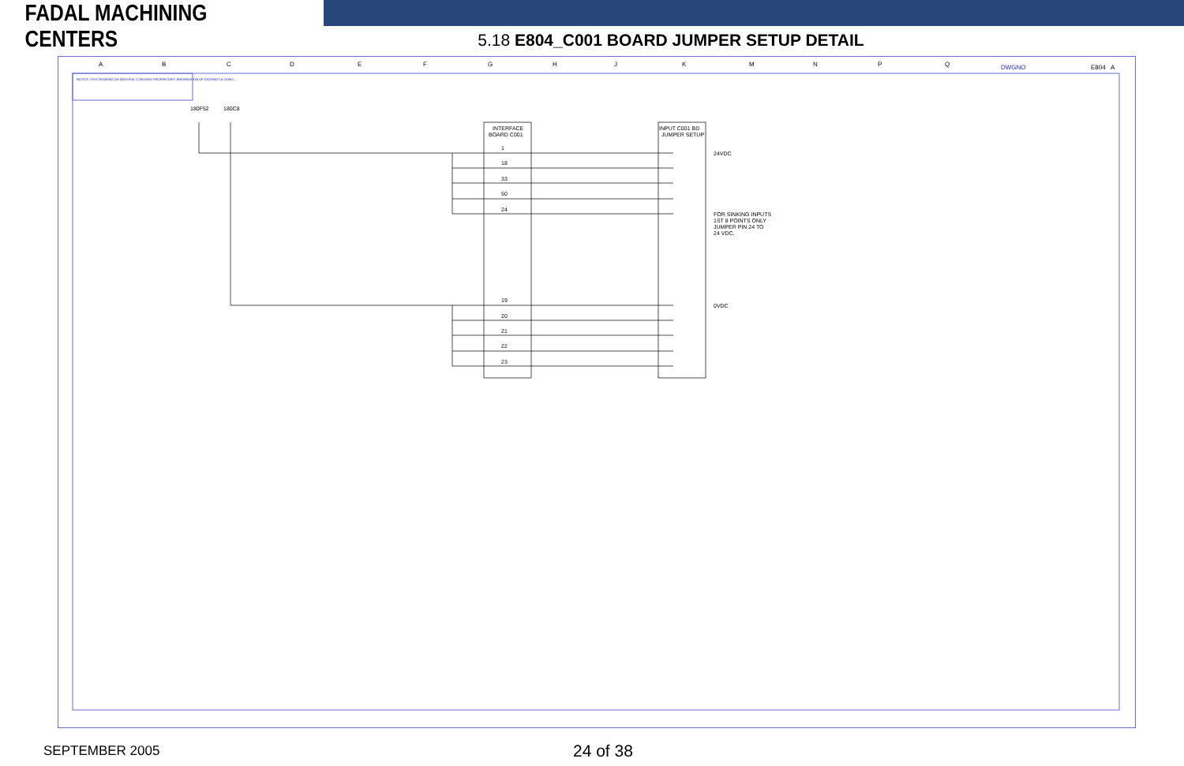FADAL MACHINING CENTERS
5.18 E804_C001 BOARD JUMPER SETUP DETAIL
NOTICE: THIS DRAWING OR MATERIAL CONTAINS PROPRIETARY INFORMATION OF GIDDINGS & LEWIS...
180F52
180C8
INTERFACE
BOARD C001
INPUT C001 BD
JUMPER SETUP
24VDC
0VDC
FOR SINKING INPUTS
1ST 8 POINTS ONLY
JUMPER PIN 24 TO
24 VDC.
1
18
33
50
24
19
20
21
22
23
A
B
C
D
E
F
G
H
J
K
M
N
P
Q
DWGNO
E804
A
SEPTEMBER 2005 24 of 38